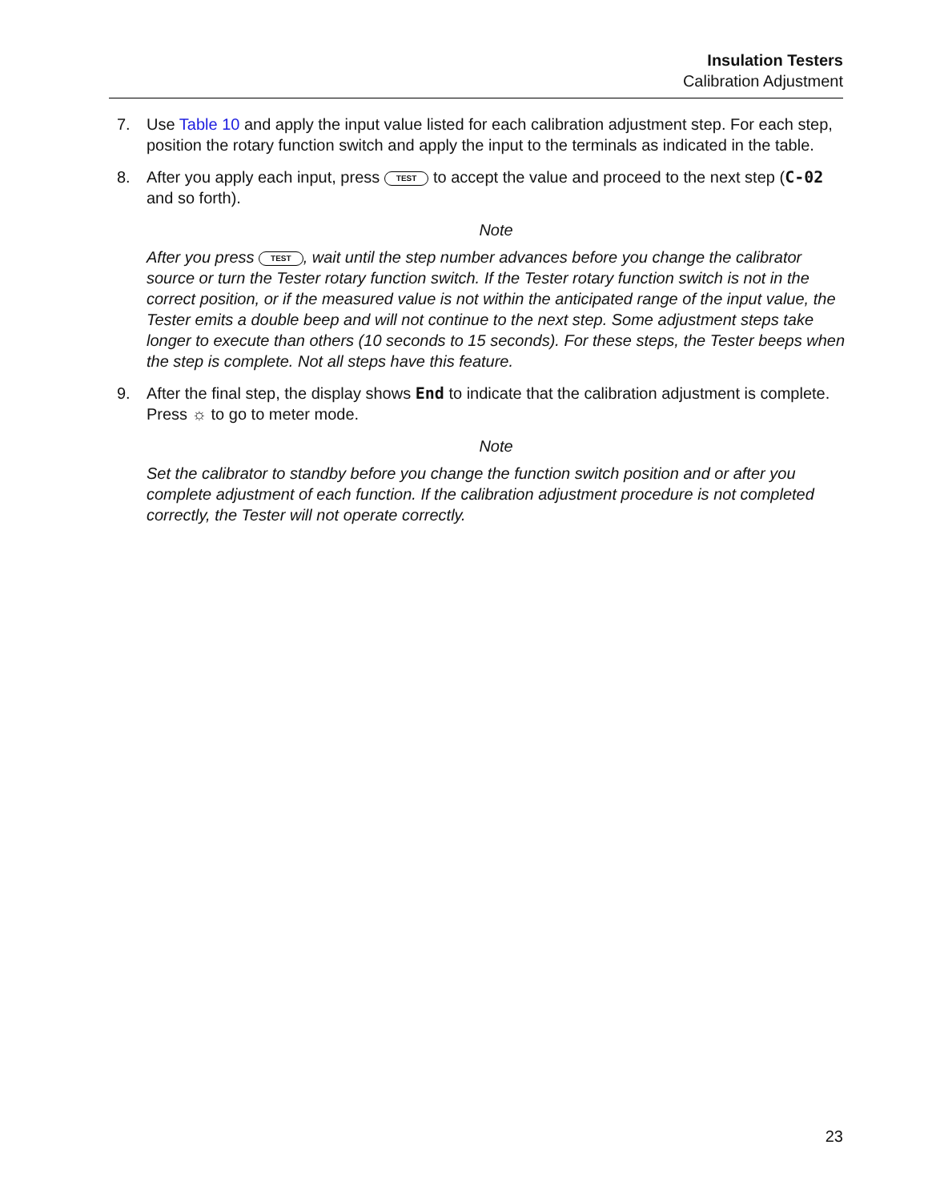Insulation Testers
Calibration Adjustment
7. Use Table 10 and apply the input value listed for each calibration adjustment step. For each step, position the rotary function switch and apply the input to the terminals as indicated in the table.
8. After you apply each input, press TEST to accept the value and proceed to the next step (C-02 and so forth).
Note
After you press TEST, wait until the step number advances before you change the calibrator source or turn the Tester rotary function switch. If the Tester rotary function switch is not in the correct position, or if the measured value is not within the anticipated range of the input value, the Tester emits a double beep and will not continue to the next step. Some adjustment steps take longer to execute than others (10 seconds to 15 seconds). For these steps, the Tester beeps when the step is complete. Not all steps have this feature.
9. After the final step, the display shows End to indicate that the calibration adjustment is complete. Press ☼ to go to meter mode.
Note
Set the calibrator to standby before you change the function switch position and or after you complete adjustment of each function. If the calibration adjustment procedure is not completed correctly, the Tester will not operate correctly.
23